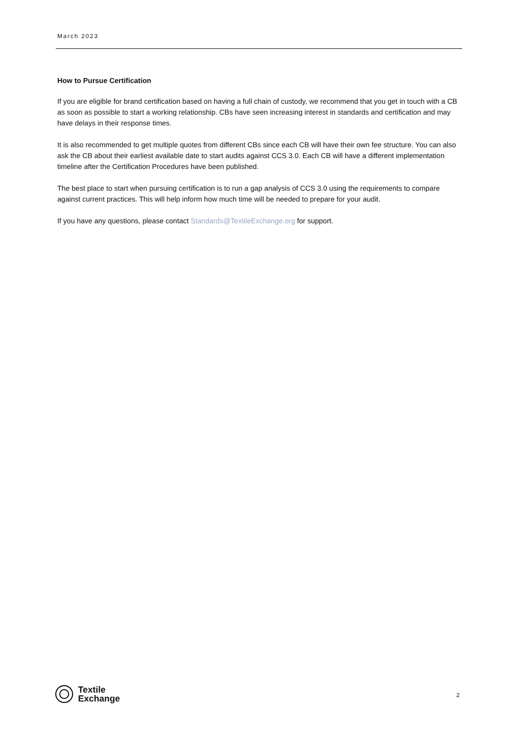March 2023
How to Pursue Certification
If you are eligible for brand certification based on having a full chain of custody, we recommend that you get in touch with a CB as soon as possible to start a working relationship. CBs have seen increasing interest in standards and certification and may have delays in their response times.
It is also recommended to get multiple quotes from different CBs since each CB will have their own fee structure. You can also ask the CB about their earliest available date to start audits against CCS 3.0. Each CB will have a different implementation timeline after the Certification Procedures have been published.
The best place to start when pursuing certification is to run a gap analysis of CCS 3.0 using the requirements to compare against current practices. This will help inform how much time will be needed to prepare for your audit.
If you have any questions, please contact Standards@TextileExchange.org for support.
Textile
Exchange
2